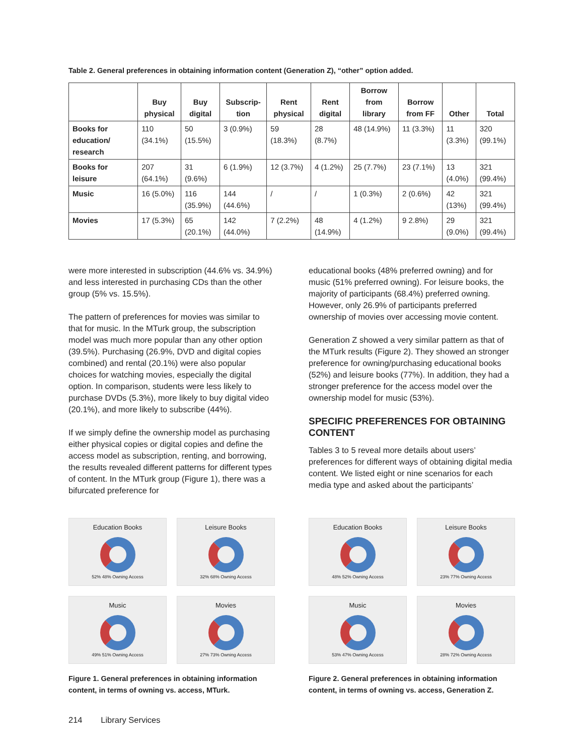Table 2. General preferences in obtaining information content (Generation Z), “other” option added.
| | Buy physical | Buy digital | Subscrip-tion | Rent physical | Rent digital | Borrow from library | Borrow from FF | Other | Total |
| --- | --- | --- | --- | --- | --- | --- | --- | --- | --- |
| Books for education/ research | 110 (34.1%) | 50 (15.5%) | 3 (0.9%) | 59 (18.3%) | 28 (8.7%) | 48 (14.9%) | 11 (3.3%) | 11 (3.3%) | 320 (99.1%) |
| Books for leisure | 207 (64.1%) | 31 (9.6%) | 6 (1.9%) | 12 (3.7%) | 4 (1.2%) | 25 (7.7%) | 23 (7.1%) | 13 (4.0%) | 321 (99.4%) |
| Music | 16 (5.0%) | 116 (35.9%) | 144 (44.6%) | / | / | 1 (0.3%) | 2 (0.6%) | 42 (13%) | 321 (99.4%) |
| Movies | 17 (5.3%) | 65 (20.1%) | 142 (44.0%) | 7 (2.2%) | 48 (14.9%) | 4 (1.2%) | 9 2.8%) | 29 (9.0%) | 321 (99.4%) |
were more interested in subscription (44.6% vs. 34.9%) and less interested in purchasing CDs than the other group (5% vs. 15.5%).
The pattern of preferences for movies was similar to that for music. In the MTurk group, the subscription model was much more popular than any other option (39.5%). Purchasing (26.9%, DVD and digital copies combined) and rental (20.1%) were also popular choices for watching movies, especially the digital option. In comparison, students were less likely to purchase DVDs (5.3%), more likely to buy digital video (20.1%), and more likely to subscribe (44%).
If we simply define the ownership model as purchasing either physical copies or digital copies and define the access model as subscription, renting, and borrowing, the results revealed different patterns for different types of content. In the MTurk group (Figure 1), there was a bifurcated preference for
educational books (48% preferred owning) and for music (51% preferred owning). For leisure books, the majority of participants (68.4%) preferred owning. However, only 26.9% of participants preferred ownership of movies over accessing movie content.
Generation Z showed a very similar pattern as that of the MTurk results (Figure 2). They showed an stronger preference for owning/purchasing educational books (52%) and leisure books (77%). In addition, they had a stronger preference for the access model over the ownership model for music (53%).
SPECIFIC PREFERENCES FOR OBTAINING CONTENT
Tables 3 to 5 reveal more details about users’ preferences for different ways of obtaining digital media content. We listed eight or nine scenarios for each media type and asked about the participants’
Education Books
52% 48% Owning Access
Leisure Books
32% 68% Owning Access
Music
49% 51% Owning Access
Movies
27% 73% Owning Access
Figure 1. General preferences in obtaining information content, in terms of owning vs. access, MTurk.
Education Books
48% 52% Owning Access
Leisure Books
23% 77% Owning Access
Music
53% 47% Owning Access
Movies
28% 72% Owning Access
Figure 2. General preferences in obtaining information content, in terms of owning vs. access, Generation Z.
214 Library Services